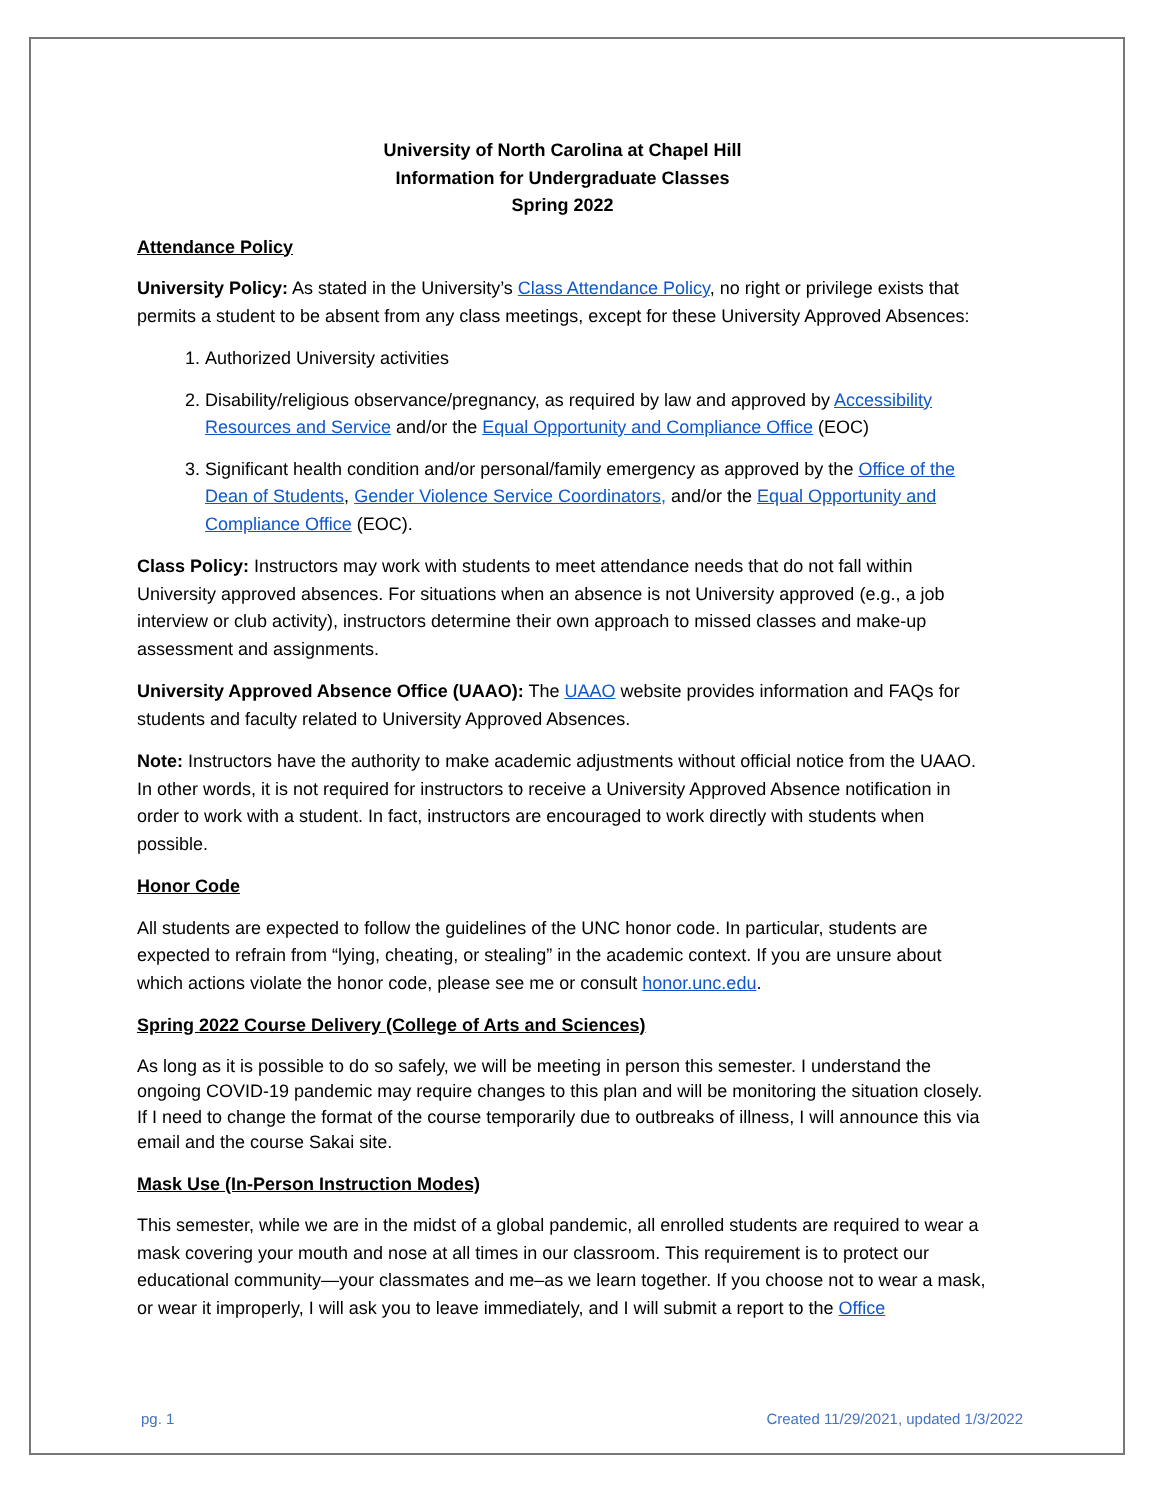University of North Carolina at Chapel Hill
Information for Undergraduate Classes
Spring 2022
Attendance Policy
University Policy: As stated in the University’s Class Attendance Policy, no right or privilege exists that permits a student to be absent from any class meetings, except for these University Approved Absences:
1. Authorized University activities
2. Disability/religious observance/pregnancy, as required by law and approved by Accessibility Resources and Service and/or the Equal Opportunity and Compliance Office (EOC)
3. Significant health condition and/or personal/family emergency as approved by the Office of the Dean of Students, Gender Violence Service Coordinators, and/or the Equal Opportunity and Compliance Office (EOC).
Class Policy: Instructors may work with students to meet attendance needs that do not fall within University approved absences. For situations when an absence is not University approved (e.g., a job interview or club activity), instructors determine their own approach to missed classes and make-up assessment and assignments.
University Approved Absence Office (UAAO): The UAAO website provides information and FAQs for students and faculty related to University Approved Absences.
Note: Instructors have the authority to make academic adjustments without official notice from the UAAO. In other words, it is not required for instructors to receive a University Approved Absence notification in order to work with a student. In fact, instructors are encouraged to work directly with students when possible.
Honor Code
All students are expected to follow the guidelines of the UNC honor code. In particular, students are expected to refrain from “lying, cheating, or stealing” in the academic context. If you are unsure about which actions violate the honor code, please see me or consult honor.unc.edu.
Spring 2022 Course Delivery (College of Arts and Sciences)
As long as it is possible to do so safely, we will be meeting in person this semester. I understand the ongoing COVID-19 pandemic may require changes to this plan and will be monitoring the situation closely. If I need to change the format of the course temporarily due to outbreaks of illness, I will announce this via email and the course Sakai site.
Mask Use (In-Person Instruction Modes)
This semester, while we are in the midst of a global pandemic, all enrolled students are required to wear a mask covering your mouth and nose at all times in our classroom. This requirement is to protect our educational community—your classmates and me–as we learn together. If you choose not to wear a mask, or wear it improperly, I will ask you to leave immediately, and I will submit a report to the Office
pg. 1 Created 11/29/2021, updated 1/3/2022